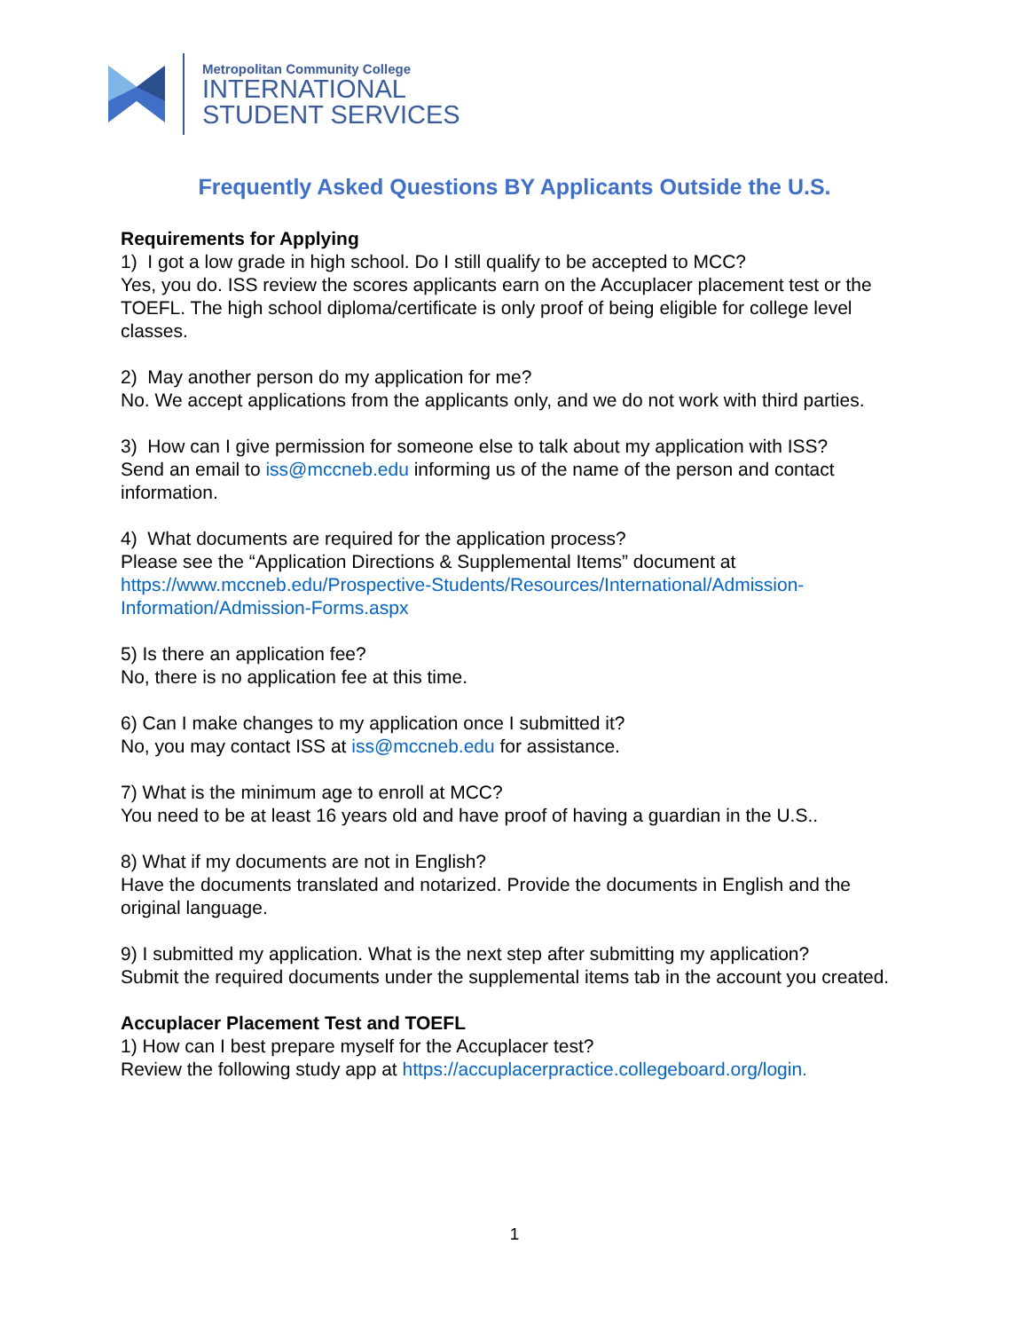Metropolitan Community College
INTERNATIONAL
STUDENT SERVICES
Frequently Asked Questions BY Applicants Outside the U.S.
Requirements for Applying
1) I got a low grade in high school. Do I still qualify to be accepted to MCC?
Yes, you do. ISS review the scores applicants earn on the Accuplacer placement test or the TOEFL. The high school diploma/certificate is only proof of being eligible for college level classes.
2) May another person do my application for me?
No. We accept applications from the applicants only, and we do not work with third parties.
3) How can I give permission for someone else to talk about my application with ISS?
Send an email to iss@mccneb.edu informing us of the name of the person and contact information.
4) What documents are required for the application process?
Please see the “Application Directions & Supplemental Items” document at https://www.mccneb.edu/Prospective-Students/Resources/International/Admission-Information/Admission-Forms.aspx
5) Is there an application fee?
No, there is no application fee at this time.
6) Can I make changes to my application once I submitted it?
No, you may contact ISS at iss@mccneb.edu for assistance.
7) What is the minimum age to enroll at MCC?
You need to be at least 16 years old and have proof of having a guardian in the U.S..
8) What if my documents are not in English?
Have the documents translated and notarized. Provide the documents in English and the original language.
9) I submitted my application. What is the next step after submitting my application?
Submit the required documents under the supplemental items tab in the account you created.
Accuplacer Placement Test and TOEFL
1) How can I best prepare myself for the Accuplacer test?
Review the following study app at https://accuplacerpractice.collegeboard.org/login.
1